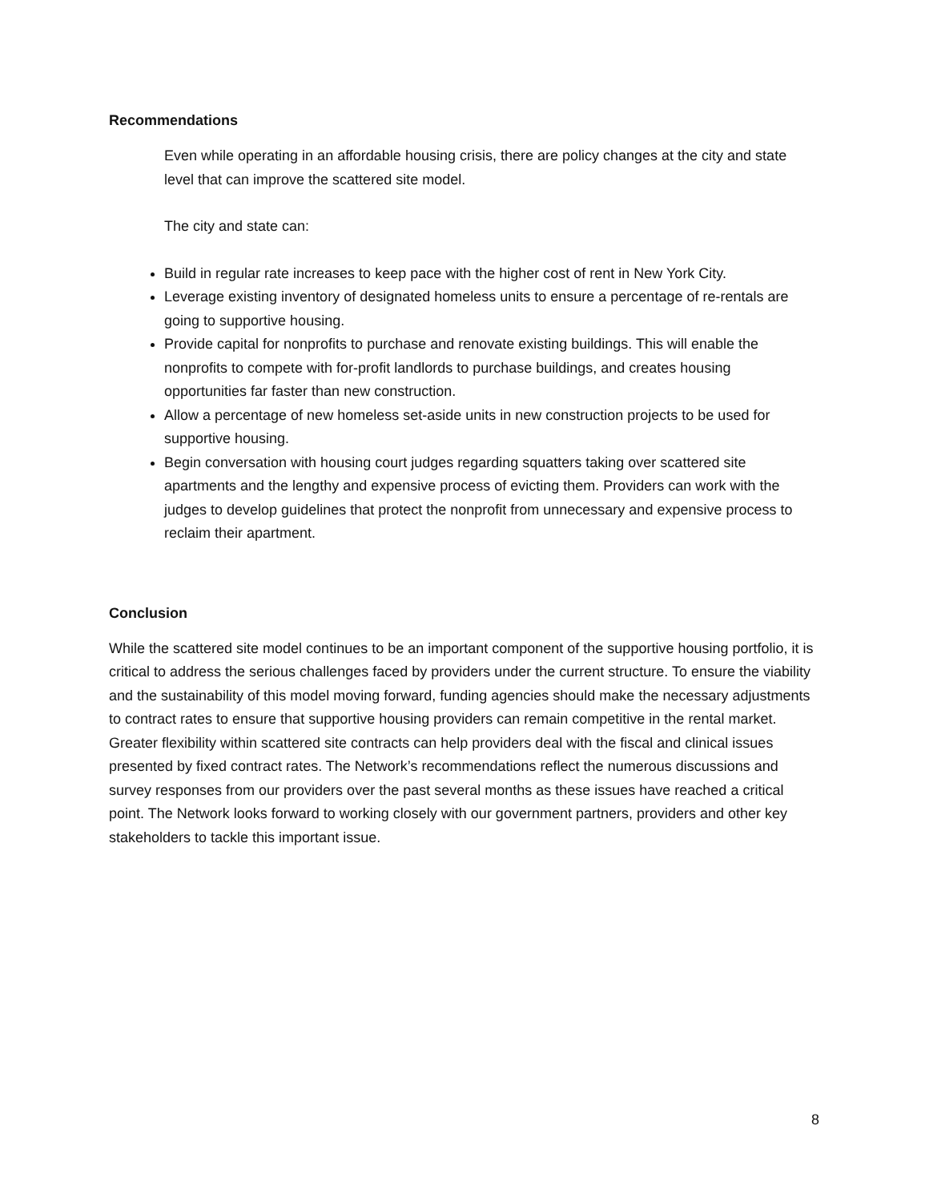Recommendations
Even while operating in an affordable housing crisis, there are policy changes at the city and state level that can improve the scattered site model.
The city and state can:
Build in regular rate increases to keep pace with the higher cost of rent in New York City.
Leverage existing inventory of designated homeless units to ensure a percentage of re-rentals are going to supportive housing.
Provide capital for nonprofits to purchase and renovate existing buildings. This will enable the nonprofits to compete with for-profit landlords to purchase buildings, and creates housing opportunities far faster than new construction.
Allow a percentage of new homeless set-aside units in new construction projects to be used for supportive housing.
Begin conversation with housing court judges regarding squatters taking over scattered site apartments and the lengthy and expensive process of evicting them. Providers can work with the judges to develop guidelines that protect the nonprofit from unnecessary and expensive process to reclaim their apartment.
Conclusion
While the scattered site model continues to be an important component of the supportive housing portfolio, it is critical to address the serious challenges faced by providers under the current structure. To ensure the viability and the sustainability of this model moving forward, funding agencies should make the necessary adjustments to contract rates to ensure that supportive housing providers can remain competitive in the rental market. Greater flexibility within scattered site contracts can help providers deal with the fiscal and clinical issues presented by fixed contract rates. The Network’s recommendations reflect the numerous discussions and survey responses from our providers over the past several months as these issues have reached a critical point. The Network looks forward to working closely with our government partners, providers and other key stakeholders to tackle this important issue.
8